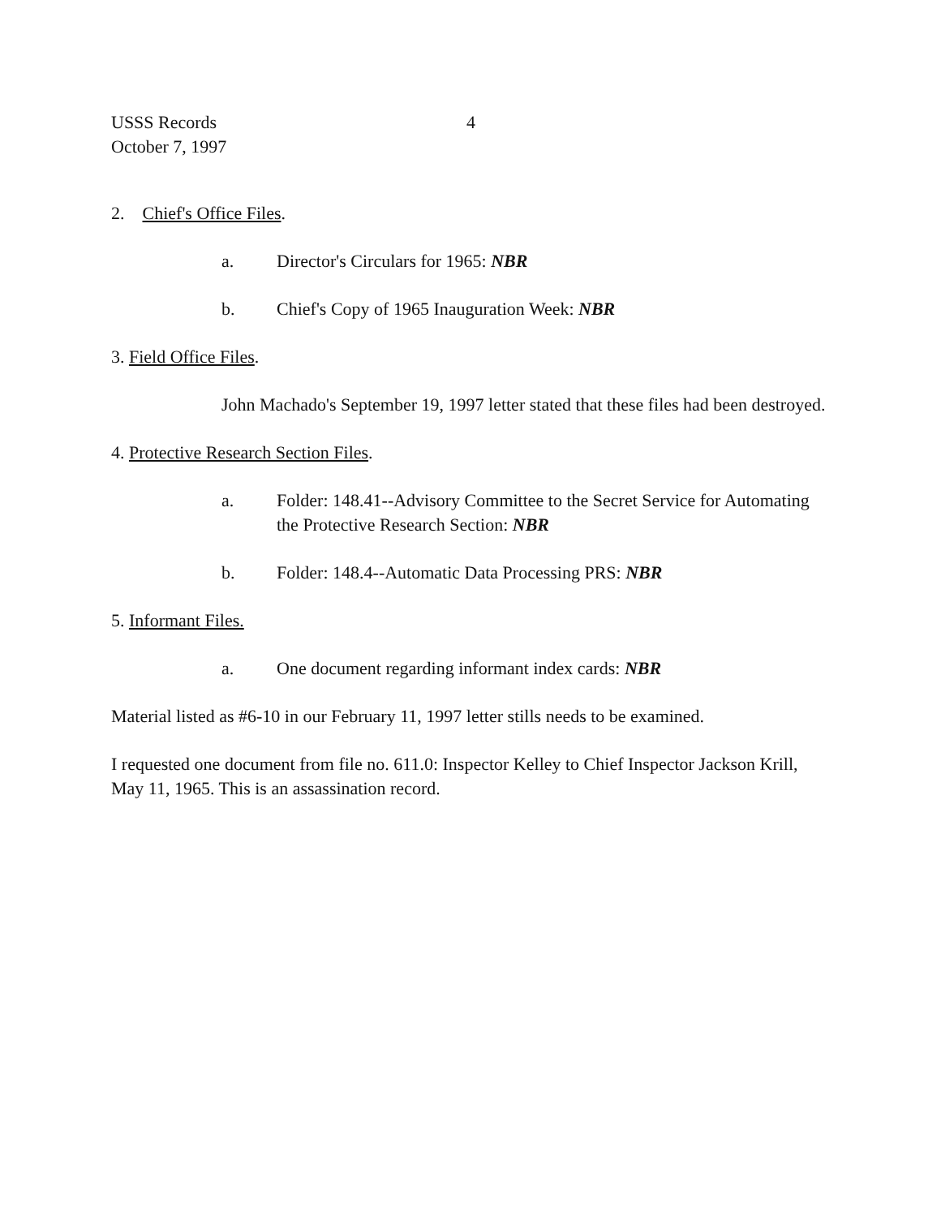USSS Records 4
October 7, 1997
2. Chief's Office Files.
a. Director's Circulars for 1965: NBR
b. Chief's Copy of 1965 Inauguration Week: NBR
3. Field Office Files.
John Machado's September 19, 1997 letter stated that these files had been destroyed.
4. Protective Research Section Files.
a. Folder: 148.41--Advisory Committee to the Secret Service for Automating the Protective Research Section: NBR
b. Folder: 148.4--Automatic Data Processing PRS: NBR
5. Informant Files.
a. One document regarding informant index cards: NBR
Material listed as #6-10 in our February 11, 1997 letter stills needs to be examined.
I requested one document from file no. 611.0: Inspector Kelley to Chief Inspector Jackson Krill, May 11, 1965. This is an assassination record.